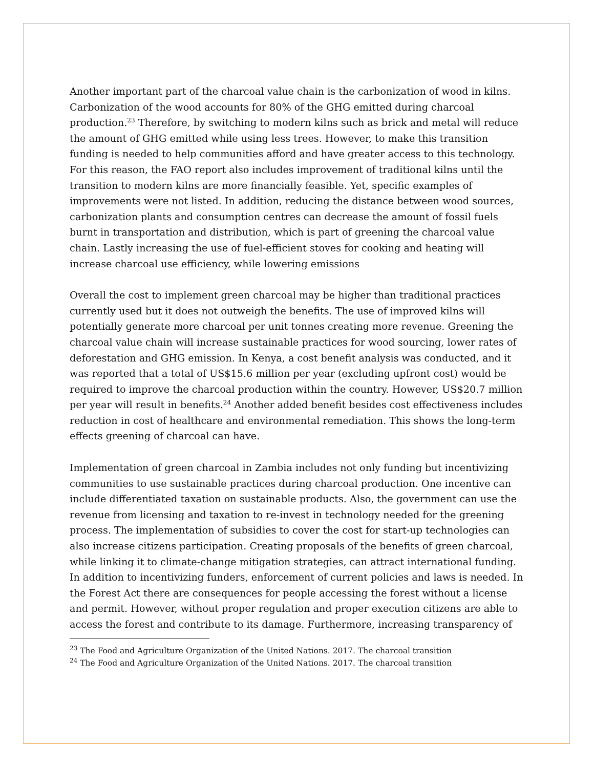Another important part of the charcoal value chain is the carbonization of wood in kilns. Carbonization of the wood accounts for 80% of the GHG emitted during charcoal production.<sup>23</sup> Therefore, by switching to modern kilns such as brick and metal will reduce the amount of GHG emitted while using less trees. However, to make this transition funding is needed to help communities afford and have greater access to this technology. For this reason, the FAO report also includes improvement of traditional kilns until the transition to modern kilns are more financially feasible. Yet, specific examples of improvements were not listed. In addition, reducing the distance between wood sources, carbonization plants and consumption centres can decrease the amount of fossil fuels burnt in transportation and distribution, which is part of greening the charcoal value chain. Lastly increasing the use of fuel-efficient stoves for cooking and heating will increase charcoal use efficiency, while lowering emissions
Overall the cost to implement green charcoal may be higher than traditional practices currently used but it does not outweigh the benefits. The use of improved kilns will potentially generate more charcoal per unit tonnes creating more revenue. Greening the charcoal value chain will increase sustainable practices for wood sourcing, lower rates of deforestation and GHG emission. In Kenya, a cost benefit analysis was conducted, and it was reported that a total of US$15.6 million per year (excluding upfront cost) would be required to improve the charcoal production within the country. However, US$20.7 million per year will result in benefits.<sup>24</sup> Another added benefit besides cost effectiveness includes reduction in cost of healthcare and environmental remediation. This shows the long-term effects greening of charcoal can have.
Implementation of green charcoal in Zambia includes not only funding but incentivizing communities to use sustainable practices during charcoal production. One incentive can include differentiated taxation on sustainable products. Also, the government can use the revenue from licensing and taxation to re-invest in technology needed for the greening process. The implementation of subsidies to cover the cost for start-up technologies can also increase citizens participation. Creating proposals of the benefits of green charcoal, while linking it to climate-change mitigation strategies, can attract international funding. In addition to incentivizing funders, enforcement of current policies and laws is needed. In the Forest Act there are consequences for people accessing the forest without a license and permit. However, without proper regulation and proper execution citizens are able to access the forest and contribute to its damage. Furthermore, increasing transparency of
<sup>23</sup> The Food and Agriculture Organization of the United Nations. 2017. The charcoal transition
<sup>24</sup> The Food and Agriculture Organization of the United Nations. 2017. The charcoal transition